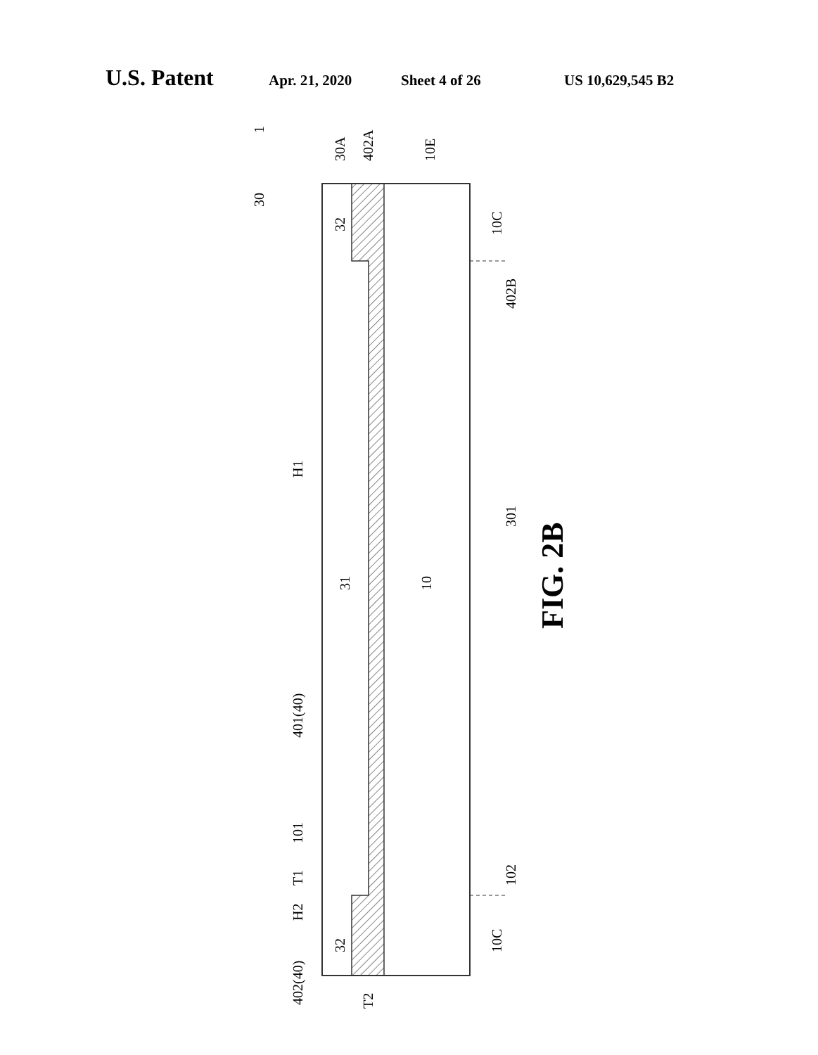U.S. Patent Apr. 21, 2020 Sheet 4 of 26 US 10,629,545 B2
30
32
30A
402A
10E
1
10C
402B
H1
301
31
10
FIG. 2B
401(40)
101
T1
102
H2
10C
32
402(40)
T2